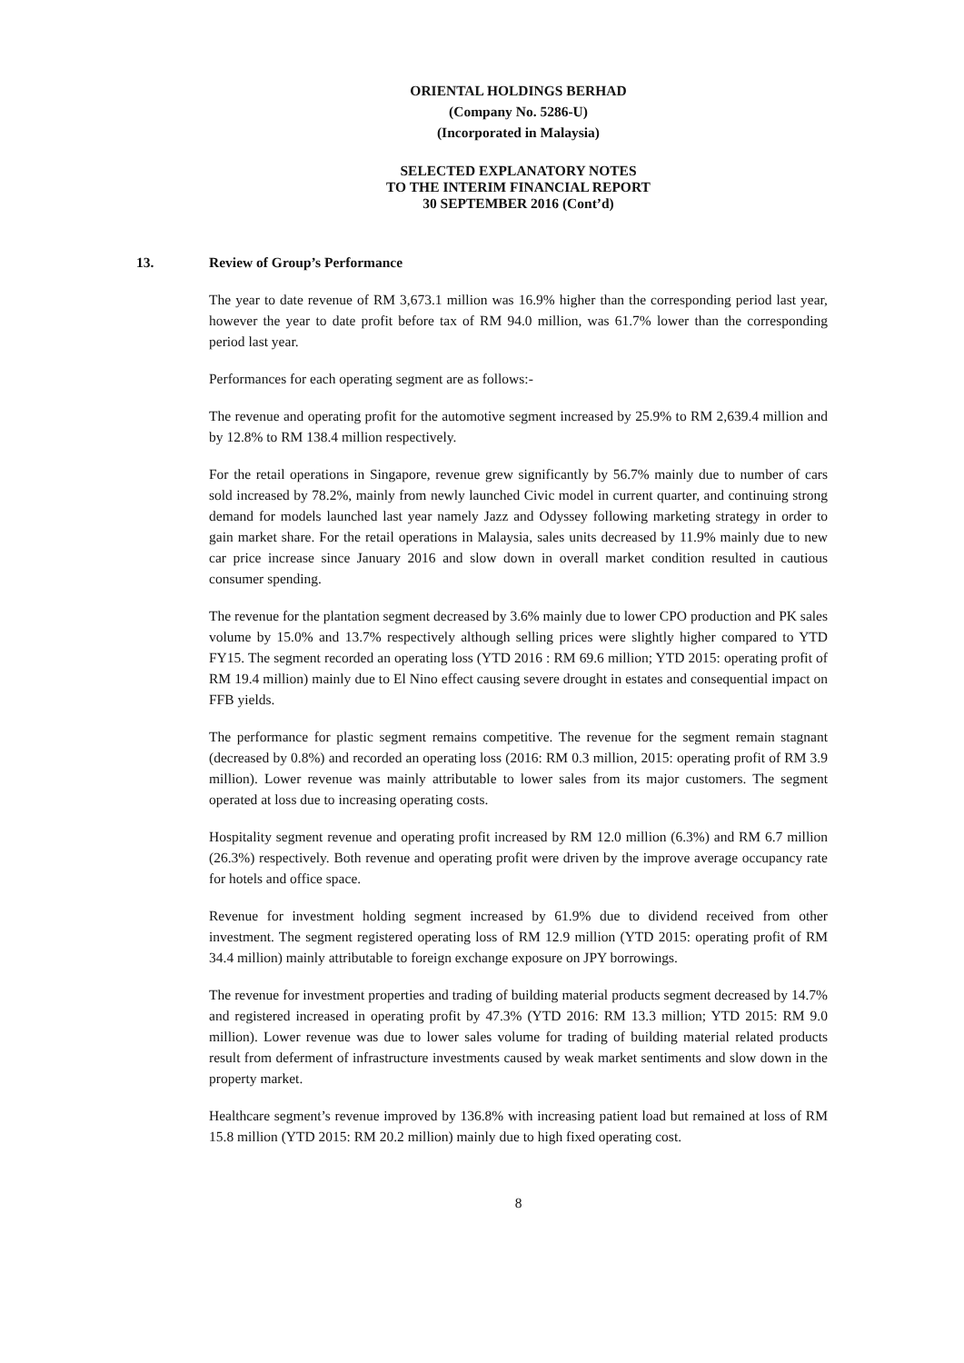ORIENTAL HOLDINGS BERHAD
(Company No. 5286-U)
(Incorporated in Malaysia)
SELECTED EXPLANATORY NOTES
TO THE INTERIM FINANCIAL REPORT
30 SEPTEMBER 2016 (Cont’d)
13. Review of Group’s Performance
The year to date revenue of RM 3,673.1 million was 16.9% higher than the corresponding period last year, however the year to date profit before tax of RM 94.0 million, was 61.7% lower than the corresponding period last year.
Performances for each operating segment are as follows:-
The revenue and operating profit for the automotive segment increased by 25.9% to RM 2,639.4 million and by 12.8% to RM 138.4 million respectively.
For the retail operations in Singapore, revenue grew significantly by 56.7% mainly due to number of cars sold increased by 78.2%, mainly from newly launched Civic model in current quarter, and continuing strong demand for models launched last year namely Jazz and Odyssey following marketing strategy in order to gain market share. For the retail operations in Malaysia, sales units decreased by 11.9% mainly due to new car price increase since January 2016 and slow down in overall market condition resulted in cautious consumer spending.
The revenue for the plantation segment decreased by 3.6% mainly due to lower CPO production and PK sales volume by 15.0% and 13.7% respectively although selling prices were slightly higher compared to YTD FY15. The segment recorded an operating loss (YTD 2016 : RM 69.6 million; YTD 2015: operating profit of RM 19.4 million) mainly due to El Nino effect causing severe drought in estates and consequential impact on FFB yields.
The performance for plastic segment remains competitive. The revenue for the segment remain stagnant (decreased by 0.8%) and recorded an operating loss (2016: RM 0.3 million, 2015: operating profit of RM 3.9 million). Lower revenue was mainly attributable to lower sales from its major customers. The segment operated at loss due to increasing operating costs.
Hospitality segment revenue and operating profit increased by RM 12.0 million (6.3%) and RM 6.7 million (26.3%) respectively. Both revenue and operating profit were driven by the improve average occupancy rate for hotels and office space.
Revenue for investment holding segment increased by 61.9% due to dividend received from other investment. The segment registered operating loss of RM 12.9 million (YTD 2015: operating profit of RM 34.4 million) mainly attributable to foreign exchange exposure on JPY borrowings.
The revenue for investment properties and trading of building material products segment decreased by 14.7% and registered increased in operating profit by 47.3% (YTD 2016: RM 13.3 million; YTD 2015: RM 9.0 million). Lower revenue was due to lower sales volume for trading of building material related products result from deferment of infrastructure investments caused by weak market sentiments and slow down in the property market.
Healthcare segment’s revenue improved by 136.8% with increasing patient load but remained at loss of RM 15.8 million (YTD 2015: RM 20.2 million) mainly due to high fixed operating cost.
8